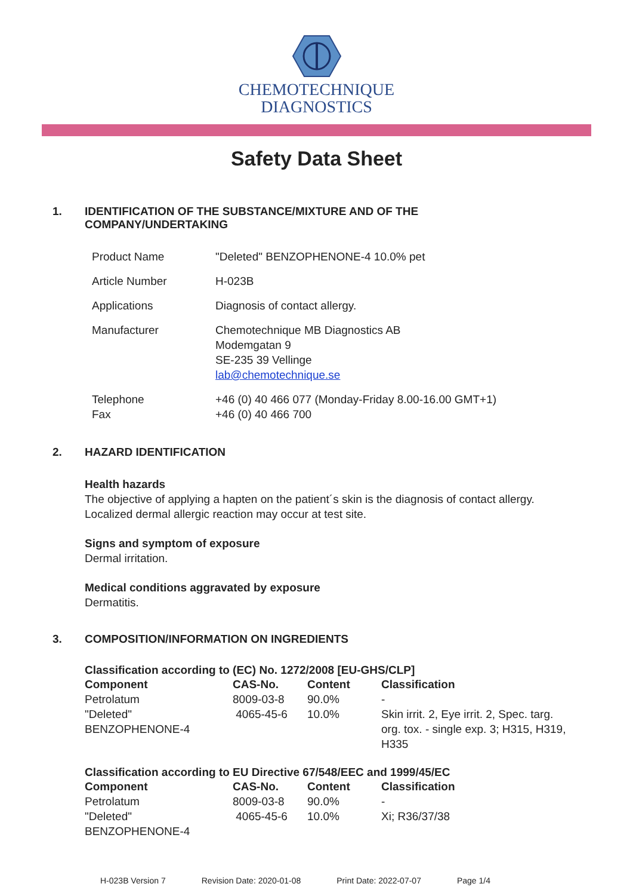CHEMOTECHNIQUE
DIAGNOSTICS
Safety Data Sheet
1. IDENTIFICATION OF THE SUBSTANCE/MIXTURE AND OF THE
COMPANY/UNDERTAKING
| Product Name | "Deleted" BENZOPHENONE-4 10.0% pet |
| Article Number | H-023B |
| Applications | Diagnosis of contact allergy. |
| Manufacturer | Chemotechnique MB Diagnostics AB Modemgatan 9 SE-235 39 Vellinge lab@chemotechnique.se |
| Telephone Fax | +46 (0) 40 466 077 (Monday-Friday 8.00-16.00 GMT+1) +46 (0) 40 466 700 |
2. HAZARD IDENTIFICATION
Health hazards
The objective of applying a hapten on the patient´s skin is the diagnosis of contact allergy.
Localized dermal allergic reaction may occur at test site.
Signs and symptom of exposure
Dermal irritation.
Medical conditions aggravated by exposure
Dermatitis.
3. COMPOSITION/INFORMATION ON INGREDIENTS
Classification according to (EC) No. 1272/2008 [EU-GHS/CLP]
| Component | CAS-No. | Content | Classification |
| --- | --- | --- | --- |
| Petrolatum | 8009-03-8 | 90.0% | - |
| "Deleted" BENZOPHENONE-4 | 4065-45-6 | 10.0% | Skin irrit. 2, Eye irrit. 2, Spec. targ. org. tox. - single exp. 3; H315, H319, H335 |
Classification according to EU Directive 67/548/EEC and 1999/45/EC
| Component | CAS-No. | Content | Classification |
| --- | --- | --- | --- |
| Petrolatum | 8009-03-8 | 90.0% | - |
| "Deleted" BENZOPHENONE-4 | 4065-45-6 | 10.0% | Xi; R36/37/38 |
H-023B Version 7 Revision Date: 2020-01-08 Print Date: 2022-07-07 Page 1/4